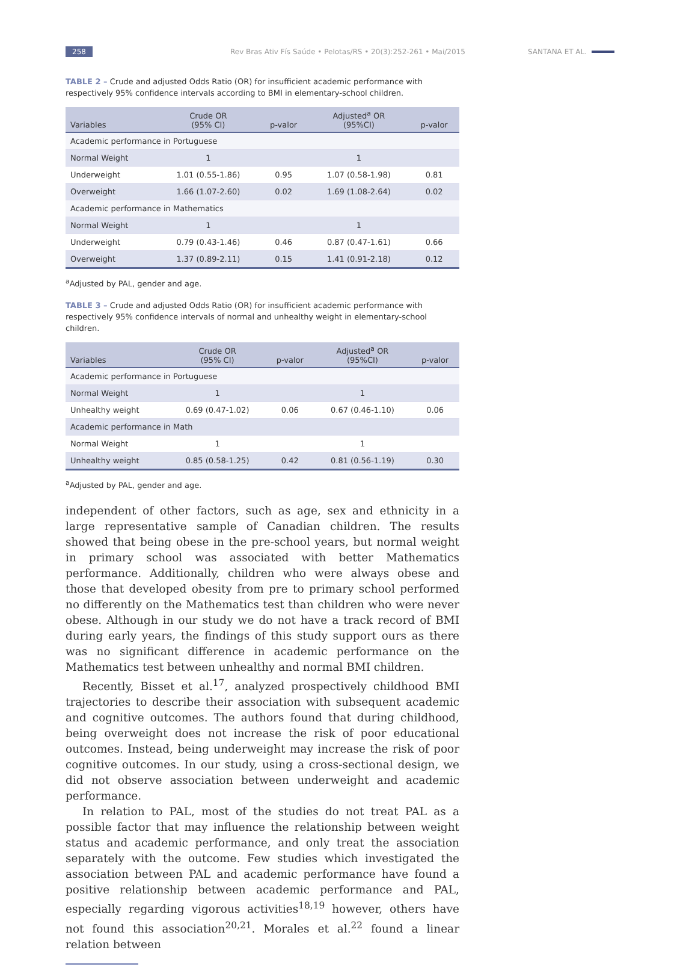258 Rev Bras Ativ Fís Saúde • Pelotas/RS • 20(3):252-261 • Mai/2015 SANTANA ET AL.
TABLE 2 – Crude and adjusted Odds Ratio (OR) for insufficient academic performance with respectively 95% confidence intervals according to BMI in elementary-school children.
| Variables | Crude OR (95% CI) | p-valor | Adjusted<sup>a</sup> OR (95%CI) | p-valor |
| --- | --- | --- | --- | --- |
| Academic performance in Portuguese | | | | |
| Normal Weight | 1 | | 1 | |
| Underweight | 1.01 (0.55-1.86) | 0.95 | 1.07 (0.58-1.98) | 0.81 |
| Overweight | 1.66 (1.07-2.60) | 0.02 | 1.69 (1.08-2.64) | 0.02 |
| Academic performance in Mathematics | | | | |
| Normal Weight | 1 | | 1 | |
| Underweight | 0.79 (0.43-1.46) | 0.46 | 0.87 (0.47-1.61) | 0.66 |
| Overweight | 1.37 (0.89-2.11) | 0.15 | 1.41 (0.91-2.18) | 0.12 |
<sup>a</sup> Adjusted by PAL, gender and age.
TABLE 3 – Crude and adjusted Odds Ratio (OR) for insufficient academic performance with respectively 95% confidence intervals of normal and unhealthy weight in elementary-school children.
| Variables | Crude OR (95% CI) | p-valor | Adjusted<sup>a</sup> OR (95%CI) | p-valor |
| --- | --- | --- | --- | --- |
| Academic performance in Portuguese | | | | |
| Normal Weight | 1 | | 1 | |
| Unhealthy weight | 0.69 (0.47-1.02) | 0.06 | 0.67 (0.46-1.10) | 0.06 |
| Academic performance in Math | | | | |
| Normal Weight | 1 | | 1 | |
| Unhealthy weight | 0.85 (0.58-1.25) | 0.42 | 0.81 (0.56-1.19) | 0.30 |
<sup>a</sup> Adjusted by PAL, gender and age.
independent of other factors, such as age, sex and ethnicity in a large representative sample of Canadian children. The results showed that being obese in the pre-school years, but normal weight in primary school was associated with better Mathematics performance. Additionally, children who were always obese and those that developed obesity from pre to primary school performed no differently on the Mathematics test than children who were never obese. Although in our study we do not have a track record of BMI during early years, the findings of this study support ours as there was no significant difference in academic performance on the Mathematics test between unhealthy and normal BMI children.
Recently, Bisset et al.<sup>17</sup>, analyzed prospectively childhood BMI trajectories to describe their association with subsequent academic and cognitive outcomes. The authors found that during childhood, being overweight does not increase the risk of poor educational outcomes. Instead, being underweight may increase the risk of poor cognitive outcomes. In our study, using a cross-sectional design, we did not observe association between underweight and academic performance.
In relation to PAL, most of the studies do not treat PAL as a possible factor that may influence the relationship between weight status and academic performance, and only treat the association separately with the outcome. Few studies which investigated the association between PAL and academic performance have found a positive relationship between academic performance and PAL, especially regarding vigorous activities<sup>18,19</sup> however, others have not found this association<sup>20,21</sup>. Morales et al.<sup>22</sup> found a linear relation between